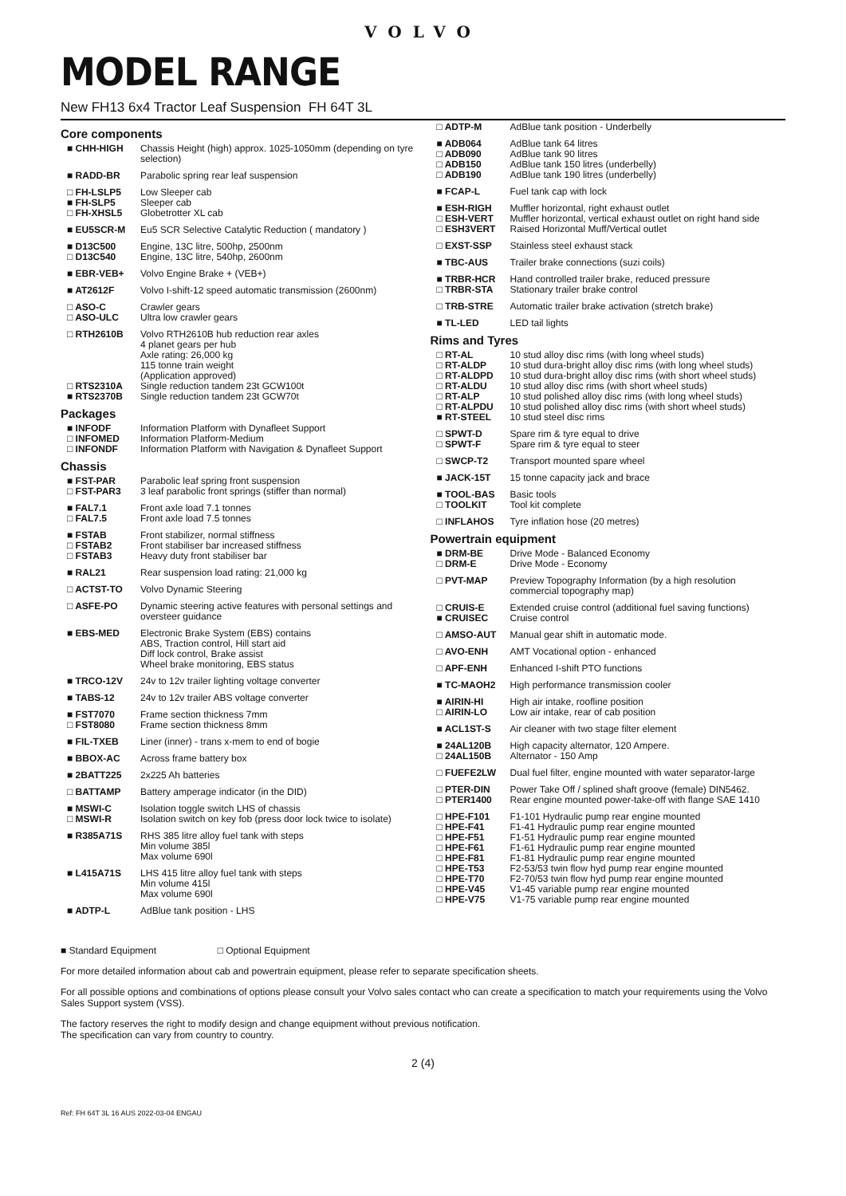VOLVO
MODEL RANGE
New FH13 6x4 Tractor Leaf Suspension FH 64T 3L
Core components
| ■ CHH-HIGH | Chassis Height (high) approx. 1025-1050mm (depending on tyre selection) |
| ■ RADD-BR | Parabolic spring rear leaf suspension |
| □ FH-LSLP5 ■ FH-SLP5 □ FH-XHSL5 | Low Sleeper cab Sleeper cab Globetrotter XL cab |
| ■ EU5SCR-M | Eu5 SCR Selective Catalytic Reduction ( mandatory ) |
| ■ D13C500 □ D13C540 | Engine, 13C litre, 500hp, 2500nm Engine, 13C litre, 540hp, 2600nm |
| ■ EBR-VEB+ | Volvo Engine Brake + (VEB+) |
| ■ AT2612F | Volvo I-shift-12 speed automatic transmission (2600nm) |
| □ ASO-C □ ASO-ULC | Crawler gears Ultra low crawler gears |
| □ RTH2610B □ RTS2310A ■ RTS2370B | Volvo RTH2610B hub reduction rear axles 4 planet gears per hub Axle rating: 26,000 kg 115 tonne train weight (Application approved) Single reduction tandem 23t GCW100t Single reduction tandem 23t GCW70t |
Packages
| ■ INFODF □ INFOMED □ INFONDF | Information Platform with Dynafleet Support Information Platform-Medium Information Platform with Navigation & Dynafleet Support |
Chassis
| ■ FST-PAR □ FST-PAR3 | Parabolic leaf spring front suspension 3 leaf parabolic front springs (stiffer than normal) |
| ■ FAL7.1 □ FAL7.5 | Front axle load 7.1 tonnes Front axle load 7.5 tonnes |
| ■ FSTAB □ FSTAB2 □ FSTAB3 | Front stabilizer, normal stiffness Front stabiliser bar increased stiffness Heavy duty front stabiliser bar |
| ■ RAL21 | Rear suspension load rating: 21,000 kg |
| □ ACTST-TO | Volvo Dynamic Steering |
| □ ASFE-PO | Dynamic steering active features with personal settings and oversteer guidance |
| ■ EBS-MED | Electronic Brake System (EBS) contains ABS, Traction control, Hill start aid Diff lock control, Brake assist Wheel brake monitoring, EBS status |
| ■ TRCO-12V | 24v to 12v trailer lighting voltage converter |
| ■ TABS-12 | 24v to 12v trailer ABS voltage converter |
| ■ FST7070 □ FST8080 | Frame section thickness 7mm Frame section thickness 8mm |
| ■ FIL-TXEB | Liner (inner) - trans x-mem to end of bogie |
| ■ BBOX-AC | Across frame battery box |
| ■ 2BATT225 | 2x225 Ah batteries |
| □ BATTAMP | Battery amperage indicator (in the DID) |
| ■ MSWI-C □ MSWI-R | Isolation toggle switch LHS of chassis Isolation switch on key fob (press door lock twice to isolate) |
| ■ R385A71S | RHS 385 litre alloy fuel tank with steps Min volume 385l Max volume 690l |
| ■ L415A71S | LHS 415 litre alloy fuel tank with steps Min volume 415l Max volume 690l |
| ■ ADTP-L | AdBlue tank position - LHS |
| □ ADTP-M | AdBlue tank position - Underbelly |
| ■ ADB064 □ ADB090 □ ADB150 □ ADB190 | AdBlue tank 64 litres AdBlue tank 90 litres AdBlue tank 150 litres (underbelly) AdBlue tank 190 litres (underbelly) |
| ■ FCAP-L | Fuel tank cap with lock |
| ■ ESH-RIGH □ ESH-VERT □ ESH3VERT | Muffler horizontal, right exhaust outlet Muffler horizontal, vertical exhaust outlet on right hand side Raised Horizontal Muff/Vertical outlet |
| □ EXST-SSP | Stainless steel exhaust stack |
| ■ TBC-AUS | Trailer brake connections (suzi coils) |
| ■ TRBR-HCR □ TRBR-STA | Hand controlled trailer brake, reduced pressure Stationary trailer brake control |
| □ TRB-STRE | Automatic trailer brake activation (stretch brake) |
| ■ TL-LED | LED tail lights |
Rims and Tyres
| □ RT-AL □ RT-ALDP □ RT-ALDPD □ RT-ALDU □ RT-ALP □ RT-ALPDU ■ RT-STEEL | 10 stud alloy disc rims (with long wheel studs) 10 stud dura-bright alloy disc rims (with long wheel studs) 10 stud dura-bright alloy disc rims (with short wheel studs) 10 stud alloy disc rims (with short wheel studs) 10 stud polished alloy disc rims (with long wheel studs) 10 stud polished alloy disc rims (with short wheel studs) 10 stud steel disc rims |
| □ SPWT-D □ SPWT-F | Spare rim & tyre equal to drive Spare rim & tyre equal to steer |
| □ SWCP-T2 | Transport mounted spare wheel |
| ■ JACK-15T | 15 tonne capacity jack and brace |
| ■ TOOL-BAS □ TOOLKIT | Basic tools Tool kit complete |
| □ INFLAHOS | Tyre inflation hose (20 metres) |
Powertrain equipment
| ■ DRM-BE □ DRM-E | Drive Mode - Balanced Economy Drive Mode - Economy |
| □ PVT-MAP | Preview Topography Information (by a high resolution commercial topography map) |
| □ CRUIS-E ■ CRUISEC | Extended cruise control (additional fuel saving functions) Cruise control |
| □ AMSO-AUT | Manual gear shift in automatic mode. |
| □ AVO-ENH | AMT Vocational option - enhanced |
| □ APF-ENH | Enhanced I-shift PTO functions |
| ■ TC-MAOH2 | High performance transmission cooler |
| ■ AIRIN-HI □ AIRIN-LO | High air intake, roofline position Low air intake, rear of cab position |
| ■ ACL1ST-S | Air cleaner with two stage filter element |
| ■ 24AL120B □ 24AL150B | High capacity alternator, 120 Ampere. Alternator - 150 Amp |
| □ FUEFE2LW | Dual fuel filter, engine mounted with water separator-large |
| □ PTER-DIN □ PTER1400 | Power Take Off / splined shaft groove (female) DIN5462. Rear engine mounted power-take-off with flange SAE 1410 |
| □ HPE-F101 □ HPE-F41 □ HPE-F51 □ HPE-F61 □ HPE-F81 □ HPE-T53 □ HPE-T70 □ HPE-V45 □ HPE-V75 | F1-101 Hydraulic pump rear engine mounted F1-41 Hydraulic pump rear engine mounted F1-51 Hydraulic pump rear engine mounted F1-61 Hydraulic pump rear engine mounted F1-81 Hydraulic pump rear engine mounted F2-53/53 twin flow hyd pump rear engine mounted F2-70/53 twin flow hyd pump rear engine mounted V1-45 variable pump rear engine mounted V1-75 variable pump rear engine mounted |
■ Standard Equipment □ Optional Equipment
For more detailed information about cab and powertrain equipment, please refer to separate specification sheets.
For all possible options and combinations of options please consult your Volvo sales contact who can create a specification to match your requirements using the Volvo Sales Support system (VSS).
The factory reserves the right to modify design and change equipment without previous notification.
The specification can vary from country to country.
2 (4)
Ref: FH 64T 3L 16 AUS 2022-03-04 ENGAU